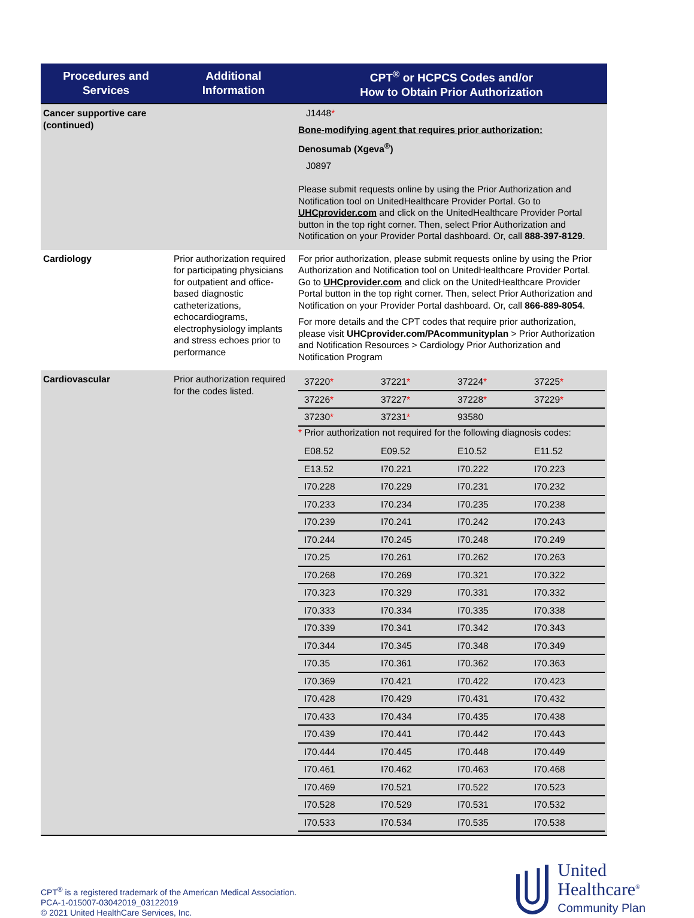| Procedures and Services | Additional Information | CPT<sup>®</sup> or HCPCS Codes and/or How to Obtain Prior Authorization |
| --- | --- | --- |
| Cancer supportive care (continued) | | J1448 * Bone-modifying agent that requires prior authorization: Denosumab (Xgeva<sup>®</sup>) J0897 Please submit requests online by using the Prior Authorization and Notification tool on UnitedHealthcare Provider Portal. Go to UHCprovider.com and click on the UnitedHealthcare Provider Portal button in the top right corner. Then, select Prior Authorization and Notification on your Provider Portal dashboard. Or, call 888-397-8129 . |
| Cardiology | Prior authorization required for participating physicians for outpatient and office-based diagnostic catheterizations, echocardiograms, electrophysiology implants and stress echoes prior to performance | For prior authorization, please submit requests online by using the Prior Authorization and Notification tool on UnitedHealthcare Provider Portal. Go to UHCprovider.com and click on the UnitedHealthcare Provider Portal button in the top right corner. Then, select Prior Authorization and Notification on your Provider Portal dashboard. Or, call 866-889-8054 . For more details and the CPT codes that require prior authorization, please visit UHCprovider.com/PAcommunityplan > Prior Authorization and Notification Resources > Cardiology Prior Authorization and Notification Program |
| Cardiovascular | Prior authorization required for the codes listed. | / 37220 * / 37221 * / 37224 * / 37225 * / / 37226 * / 37227 * / 37228 * / 37229 * / / 37230 * / 37231 * / 93580 / / * Prior authorization not required for the following diagnosis codes: / E08.52 / E09.52 / E10.52 / E11.52 / / E13.52 / I70.221 / I70.222 / I70.223 / / I70.228 / I70.229 / I70.231 / I70.232 / / I70.233 / I70.234 / I70.235 / I70.238 / / I70.239 / I70.241 / I70.242 / I70.243 / / I70.244 / I70.245 / I70.248 / I70.249 / / I70.25 / I70.261 / I70.262 / I70.263 / / I70.268 / I70.269 / I70.321 / I70.322 / / I70.323 / I70.329 / I70.331 / I70.332 / / I70.333 / I70.334 / I70.335 / I70.338 / / I70.339 / I70.341 / I70.342 / I70.343 / / I70.344 / I70.345 / I70.348 / I70.349 / / I70.35 / I70.361 / I70.362 / I70.363 / / I70.369 / I70.421 / I70.422 / I70.423 / / I70.428 / I70.429 / I70.431 / I70.432 / / I70.433 / I70.434 / I70.435 / I70.438 / / I70.439 / I70.441 / I70.442 / I70.443 / / I70.444 / I70.445 / I70.448 / I70.449 / / I70.461 / I70.462 / I70.463 / I70.468 / / I70.469 / I70.521 / I70.522 / I70.523 / / I70.528 / I70.529 / I70.531 / I70.532 / / I70.533 / I70.534 / I70.535 / I70.538 / |
CPT<sup>®</sup> is a registered trademark of the American Medical Association.
PCA-1-015007-03042019_03122019
© 2021 United HealthCare Services, Inc.
United
Healthcare<sup>®</sup>
Community Plan